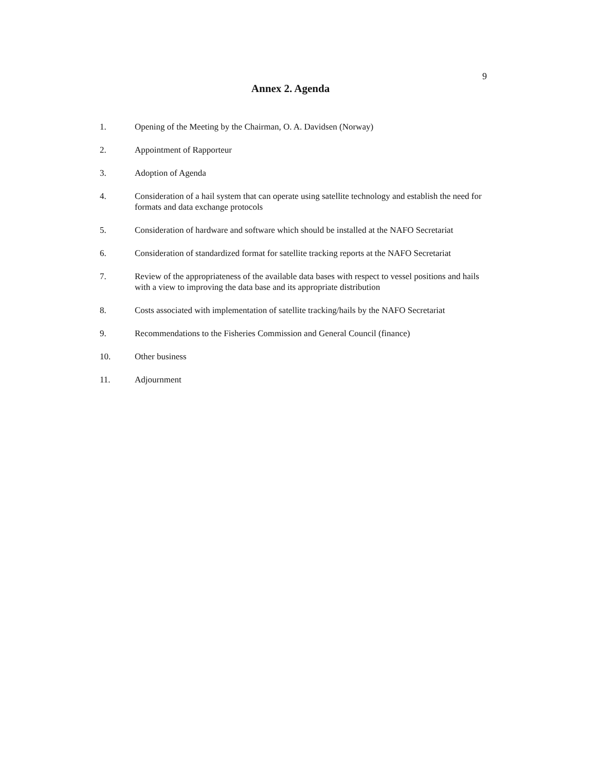9
Annex 2. Agenda
1. Opening of the Meeting by the Chairman, O. A. Davidsen (Norway)
2. Appointment of Rapporteur
3. Adoption of Agenda
4. Consideration of a hail system that can operate using satellite technology and establish the need for formats and data exchange protocols
5. Consideration of hardware and software which should be installed at the NAFO Secretariat
6. Consideration of standardized format for satellite tracking reports at the NAFO Secretariat
7. Review of the appropriateness of the available data bases with respect to vessel positions and hails with a view to improving the data base and its appropriate distribution
8. Costs associated with implementation of satellite tracking/hails by the NAFO Secretariat
9. Recommendations to the Fisheries Commission and General Council (finance)
10. Other business
11. Adjournment